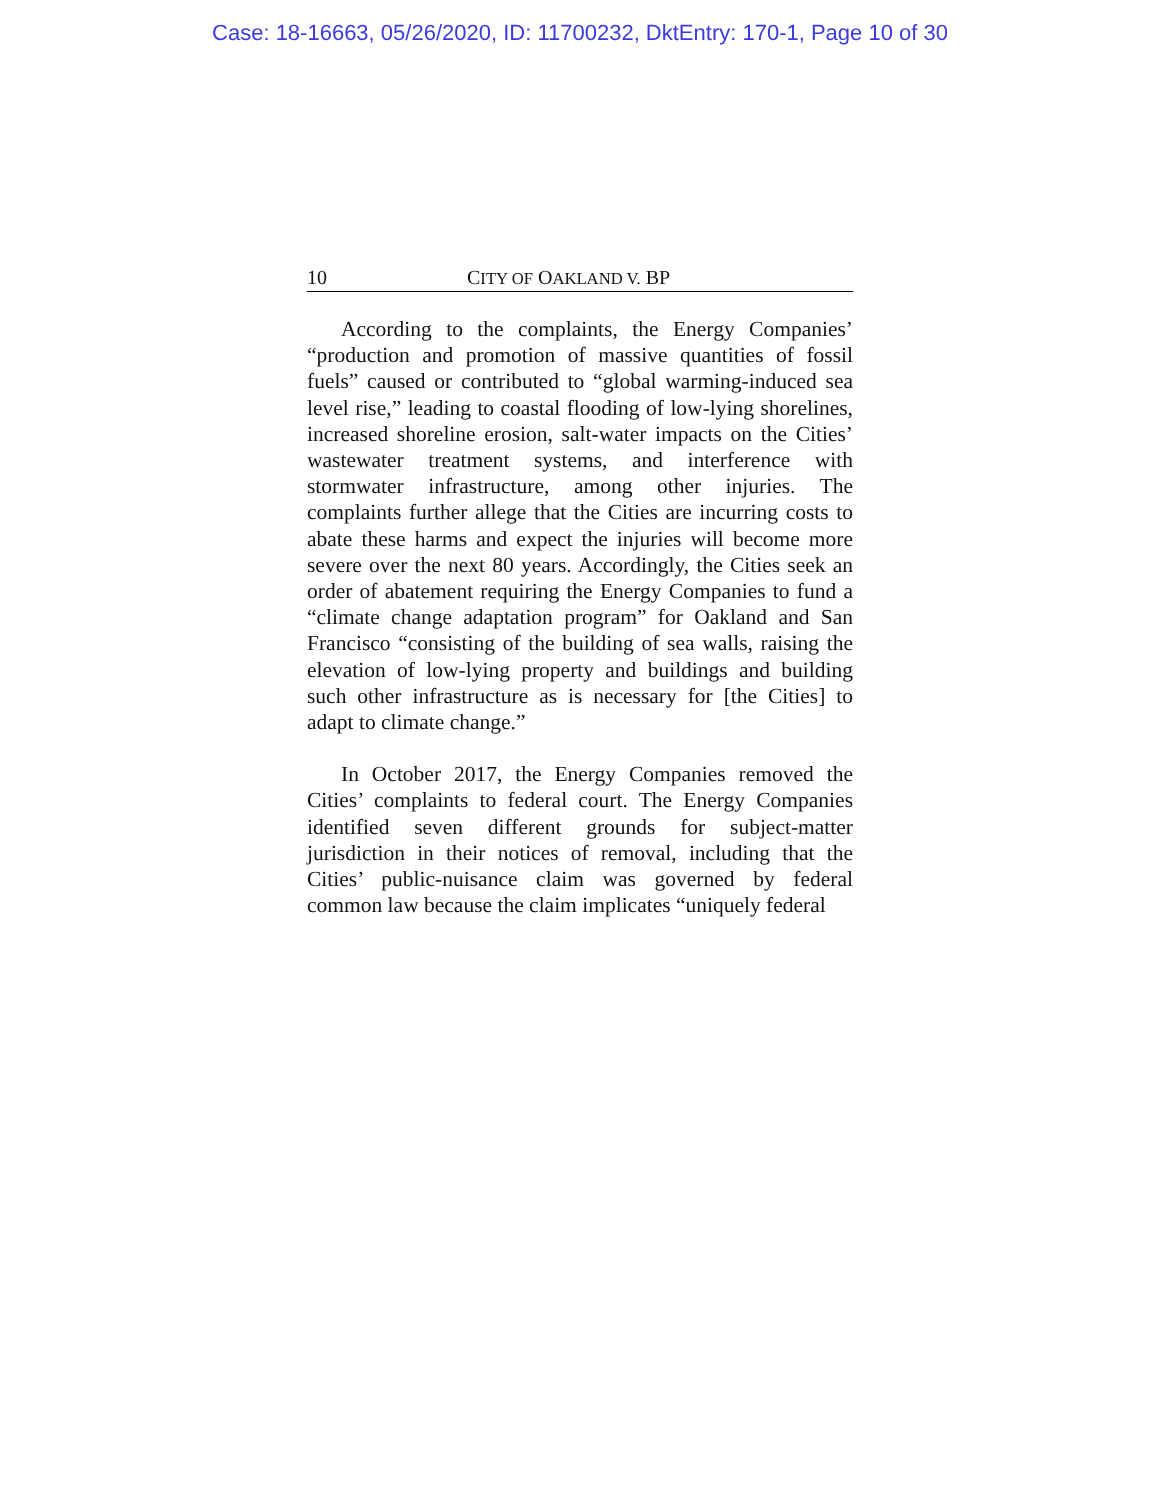Case: 18-16663, 05/26/2020, ID: 11700232, DktEntry: 170-1, Page 10 of 30
10 CITY OF OAKLAND V. BP
According to the complaints, the Energy Companies’ “production and promotion of massive quantities of fossil fuels” caused or contributed to “global warming-induced sea level rise,” leading to coastal flooding of low-lying shorelines, increased shoreline erosion, salt-water impacts on the Cities’ wastewater treatment systems, and interference with stormwater infrastructure, among other injuries. The complaints further allege that the Cities are incurring costs to abate these harms and expect the injuries will become more severe over the next 80 years. Accordingly, the Cities seek an order of abatement requiring the Energy Companies to fund a “climate change adaptation program” for Oakland and San Francisco “consisting of the building of sea walls, raising the elevation of low-lying property and buildings and building such other infrastructure as is necessary for [the Cities] to adapt to climate change.”
In October 2017, the Energy Companies removed the Cities’ complaints to federal court. The Energy Companies identified seven different grounds for subject-matter jurisdiction in their notices of removal, including that the Cities’ public-nuisance claim was governed by federal common law because the claim implicates “uniquely federal